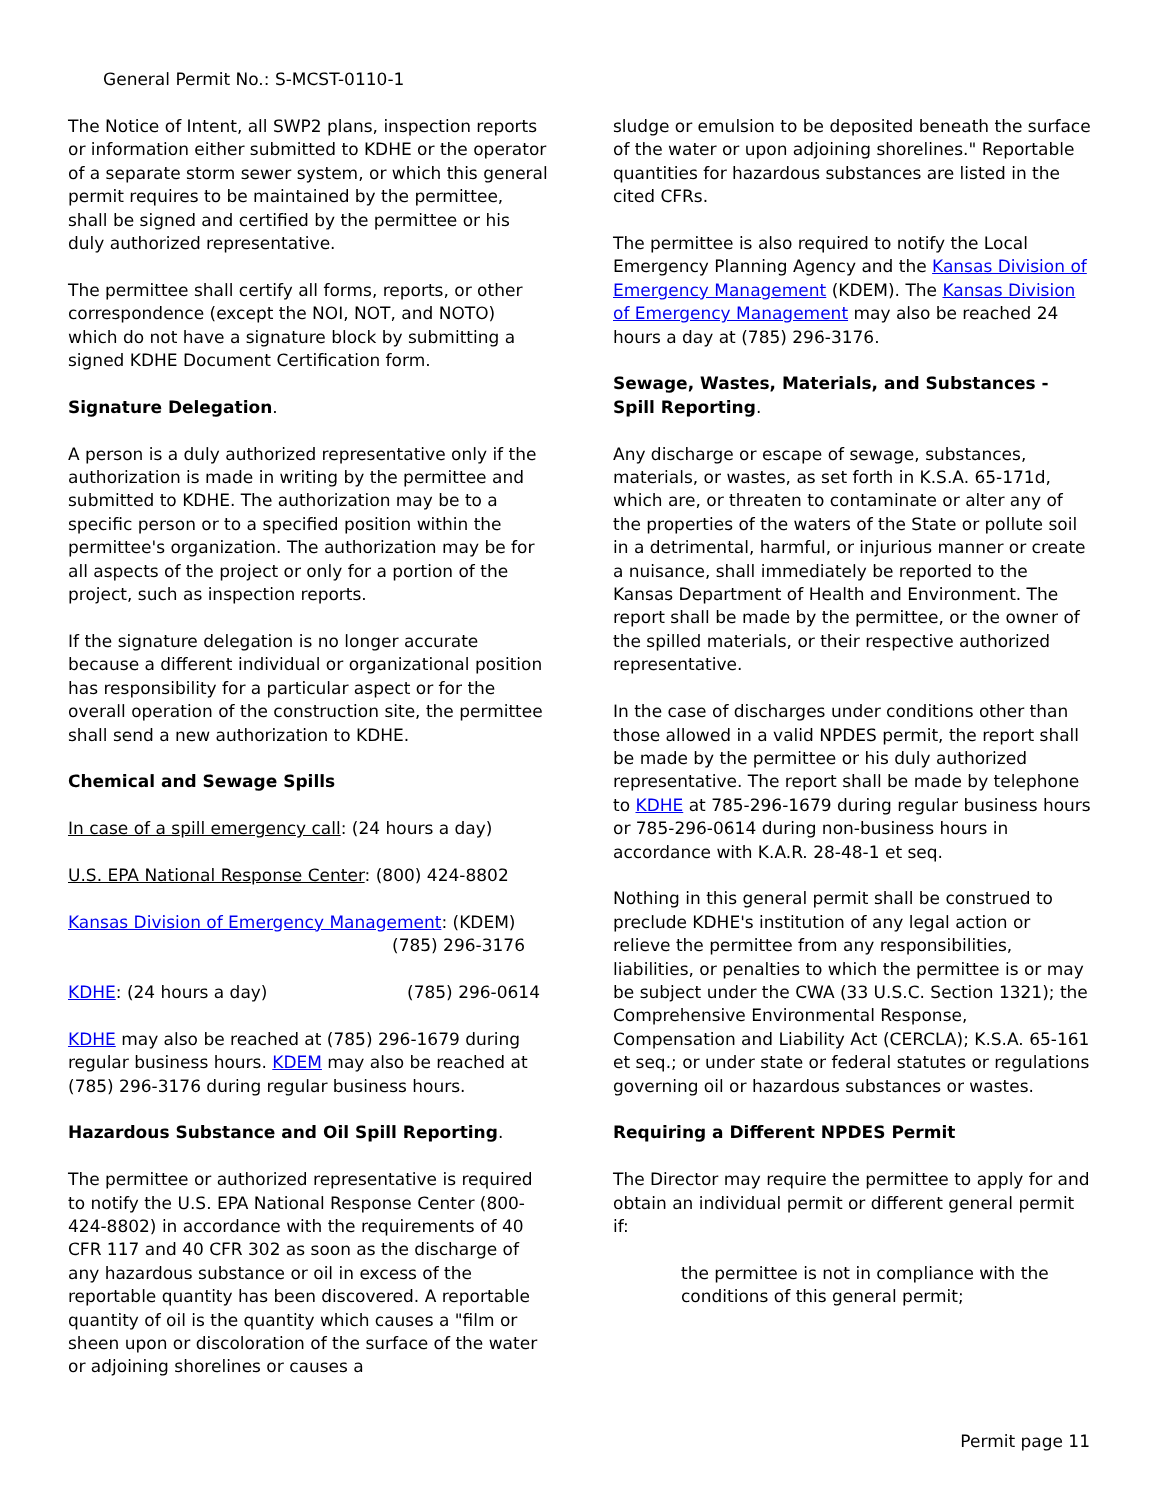General Permit No.: S-MCST-0110-1
The Notice of Intent, all SWP2 plans, inspection reports or information either submitted to KDHE or the operator of a separate storm sewer system, or which this general permit requires to be maintained by the permittee, shall be signed and certified by the permittee or his duly authorized representative.
The permittee shall certify all forms, reports, or other correspondence (except the NOI, NOT, and NOTO) which do not have a signature block by submitting a signed KDHE Document Certification form.
Signature Delegation.
A person is a duly authorized representative only if the authorization is made in writing by the permittee and submitted to KDHE. The authorization may be to a specific person or to a specified position within the permittee's organization. The authorization may be for all aspects of the project or only for a portion of the project, such as inspection reports.
If the signature delegation is no longer accurate because a different individual or organizational position has responsibility for a particular aspect or for the overall operation of the construction site, the permittee shall send a new authorization to KDHE.
Chemical and Sewage Spills
In case of a spill emergency call: (24 hours a day)
U.S. EPA National Response Center: (800) 424-8802
Kansas Division of Emergency Management: (KDEM)
(785) 296-3176
KDHE: (24 hours a day) (785) 296-0614
KDHE may also be reached at (785) 296-1679 during regular business hours. KDEM may also be reached at (785) 296-3176 during regular business hours.
Hazardous Substance and Oil Spill Reporting.
The permittee or authorized representative is required to notify the U.S. EPA National Response Center (800-424-8802) in accordance with the requirements of 40 CFR 117 and 40 CFR 302 as soon as the discharge of any hazardous substance or oil in excess of the reportable quantity has been discovered. A reportable quantity of oil is the quantity which causes a "film or sheen upon or discoloration of the surface of the water or adjoining shorelines or causes a
sludge or emulsion to be deposited beneath the surface of the water or upon adjoining shorelines." Reportable quantities for hazardous substances are listed in the cited CFRs.
The permittee is also required to notify the Local Emergency Planning Agency and the Kansas Division of Emergency Management (KDEM). The Kansas Division of Emergency Management may also be reached 24 hours a day at (785) 296-3176.
Sewage, Wastes, Materials, and Substances - Spill Reporting.
Any discharge or escape of sewage, substances, materials, or wastes, as set forth in K.S.A. 65-171d, which are, or threaten to contaminate or alter any of the properties of the waters of the State or pollute soil in a detrimental, harmful, or injurious manner or create a nuisance, shall immediately be reported to the Kansas Department of Health and Environment. The report shall be made by the permittee, or the owner of the spilled materials, or their respective authorized representative.
In the case of discharges under conditions other than those allowed in a valid NPDES permit, the report shall be made by the permittee or his duly authorized representative. The report shall be made by telephone to KDHE at 785-296-1679 during regular business hours or 785-296-0614 during non-business hours in accordance with K.A.R. 28-48-1 et seq.
Nothing in this general permit shall be construed to preclude KDHE's institution of any legal action or relieve the permittee from any responsibilities, liabilities, or penalties to which the permittee is or may be subject under the CWA (33 U.S.C. Section 1321); the Comprehensive Environmental Response, Compensation and Liability Act (CERCLA); K.S.A. 65-161 et seq.; or under state or federal statutes or regulations governing oil or hazardous substances or wastes.
Requiring a Different NPDES Permit
The Director may require the permittee to apply for and obtain an individual permit or different general permit if:
the permittee is not in compliance with the conditions of this general permit;
Permit page 11